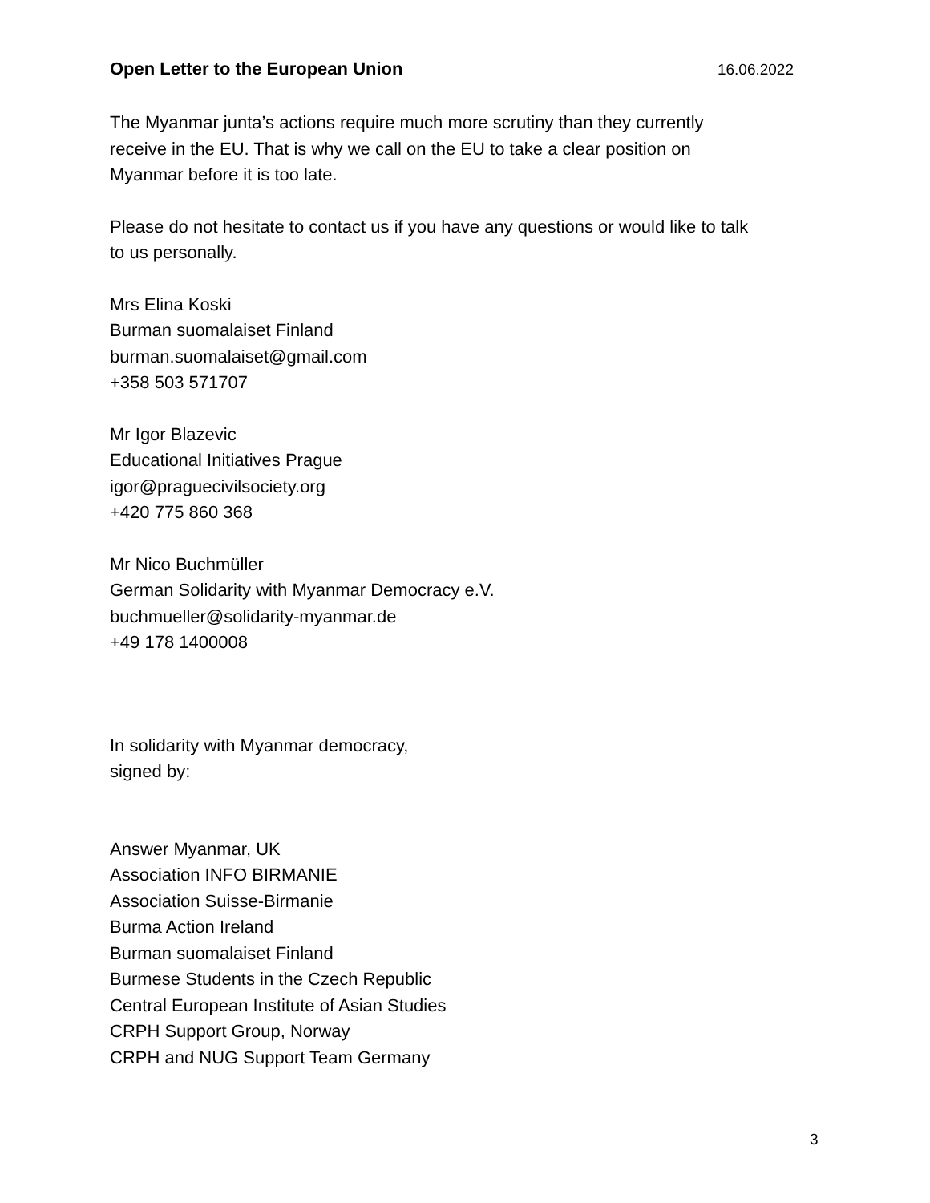Open Letter to the European Union 16.06.2022
The Myanmar junta’s actions require much more scrutiny than they currently
receive in the EU. That is why we call on the EU to take a clear position on
Myanmar before it is too late.
Please do not hesitate to contact us if you have any questions or would like to talk
to us personally.
Mrs Elina Koski
Burman suomalaiset Finland
burman.suomalaiset@gmail.com
+358 503 571707
Mr Igor Blazevic
Educational Initiatives Prague
igor@praguecivilsociety.org
+420 775 860 368
Mr Nico Buchmüller
German Solidarity with Myanmar Democracy e.V.
buchmueller@solidarity-myanmar.de
+49 178 1400008
In solidarity with Myanmar democracy,
signed by:
Answer Myanmar, UK
Association INFO BIRMANIE
Association Suisse-Birmanie
Burma Action Ireland
Burman suomalaiset Finland
Burmese Students in the Czech Republic
Central European Institute of Asian Studies
CRPH Support Group, Norway
CRPH and NUG Support Team Germany
3